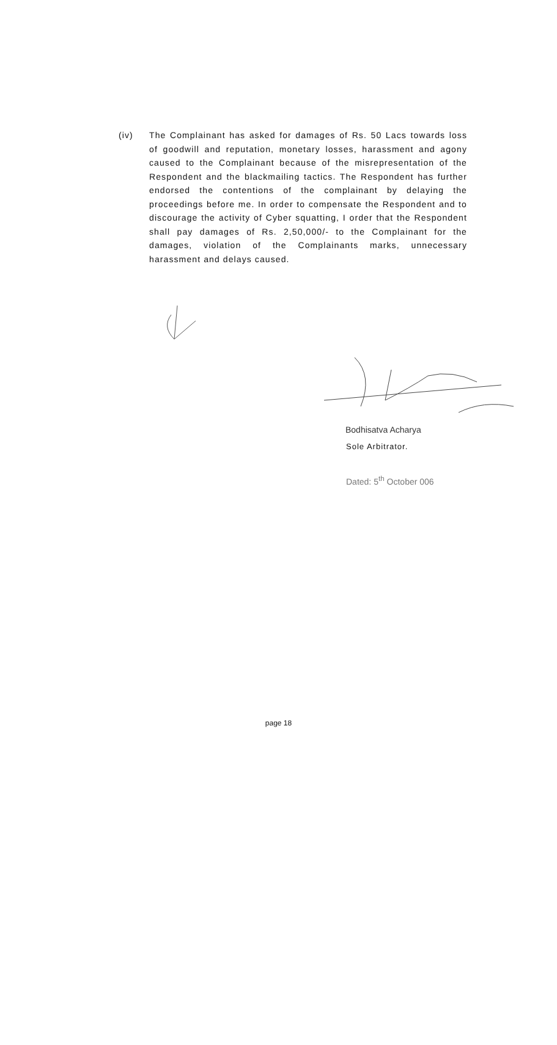(iv) The Complainant has asked for damages of Rs. 50 Lacs towards loss of goodwill and reputation, monetary losses, harassment and agony caused to the Complainant because of the misrepresentation of the Respondent and the blackmailing tactics. The Respondent has further endorsed the contentions of the complainant by delaying the proceedings before me. In order to compensate the Respondent and to discourage the activity of Cyber squatting, I order that the Respondent shall pay damages of Rs. 2,50,000/- to the Complainant for the damages, violation of the Complainants marks, unnecessary harassment and delays caused.
Bodhisatva Acharya
Sole Arbitrator.
Dated: 5<sup>th</sup> October 006
page 18